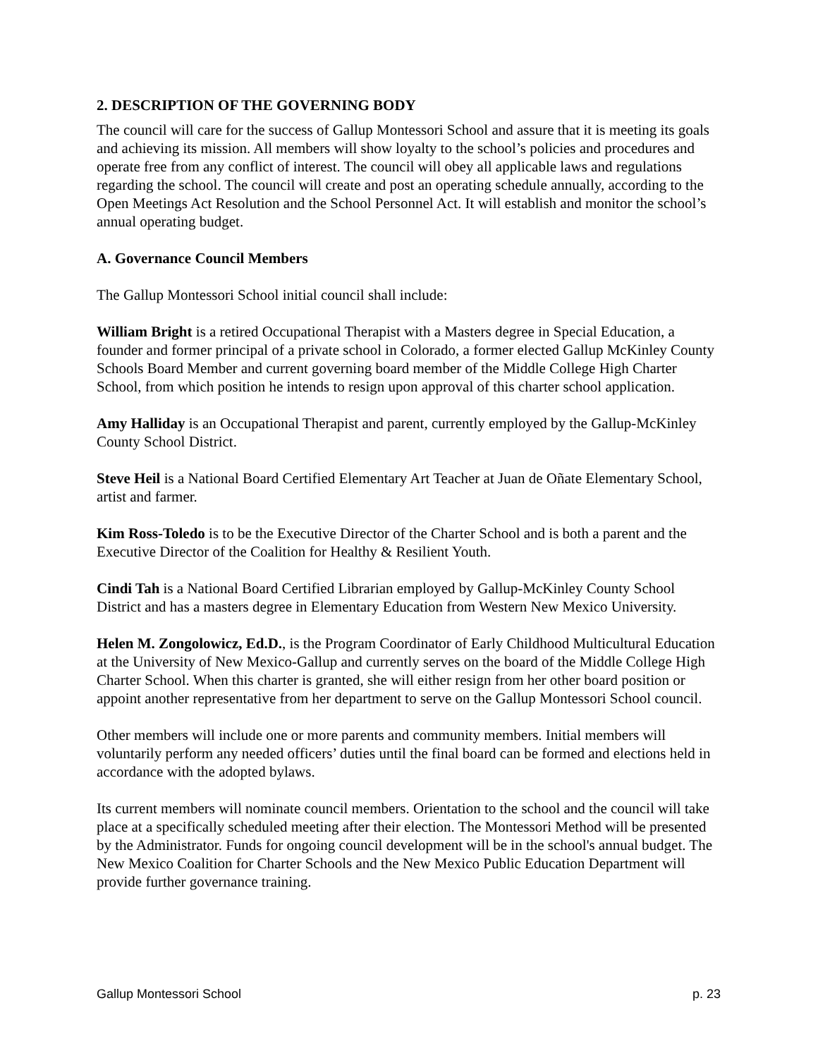2. DESCRIPTION OF THE GOVERNING BODY
The council will care for the success of Gallup Montessori School and assure that it is meeting its goals and achieving its mission. All members will show loyalty to the school’s policies and procedures and operate free from any conflict of interest. The council will obey all applicable laws and regulations regarding the school. The council will create and post an operating schedule annually, according to the Open Meetings Act Resolution and the School Personnel Act. It will establish and monitor the school’s annual operating budget.
A. Governance Council Members
The Gallup Montessori School initial council shall include:
William Bright is a retired Occupational Therapist with a Masters degree in Special Education, a founder and former principal of a private school in Colorado, a former elected Gallup McKinley County Schools Board Member and current governing board member of the Middle College High Charter School, from which position he intends to resign upon approval of this charter school application.
Amy Halliday is an Occupational Therapist and parent, currently employed by the Gallup-McKinley County School District.
Steve Heil is a National Board Certified Elementary Art Teacher at Juan de Oñate Elementary School, artist and farmer.
Kim Ross-Toledo is to be the Executive Director of the Charter School and is both a parent and the Executive Director of the Coalition for Healthy & Resilient Youth.
Cindi Tah is a National Board Certified Librarian employed by Gallup-McKinley County School District and has a masters degree in Elementary Education from Western New Mexico University.
Helen M. Zongolowicz, Ed.D., is the Program Coordinator of Early Childhood Multicultural Education at the University of New Mexico-Gallup and currently serves on the board of the Middle College High Charter School. When this charter is granted, she will either resign from her other board position or appoint another representative from her department to serve on the Gallup Montessori School council.
Other members will include one or more parents and community members. Initial members will voluntarily perform any needed officers’ duties until the final board can be formed and elections held in accordance with the adopted bylaws.
Its current members will nominate council members. Orientation to the school and the council will take place at a specifically scheduled meeting after their election. The Montessori Method will be presented by the Administrator. Funds for ongoing council development will be in the school's annual budget. The New Mexico Coalition for Charter Schools and the New Mexico Public Education Department will provide further governance training.
Gallup Montessori School p. 23